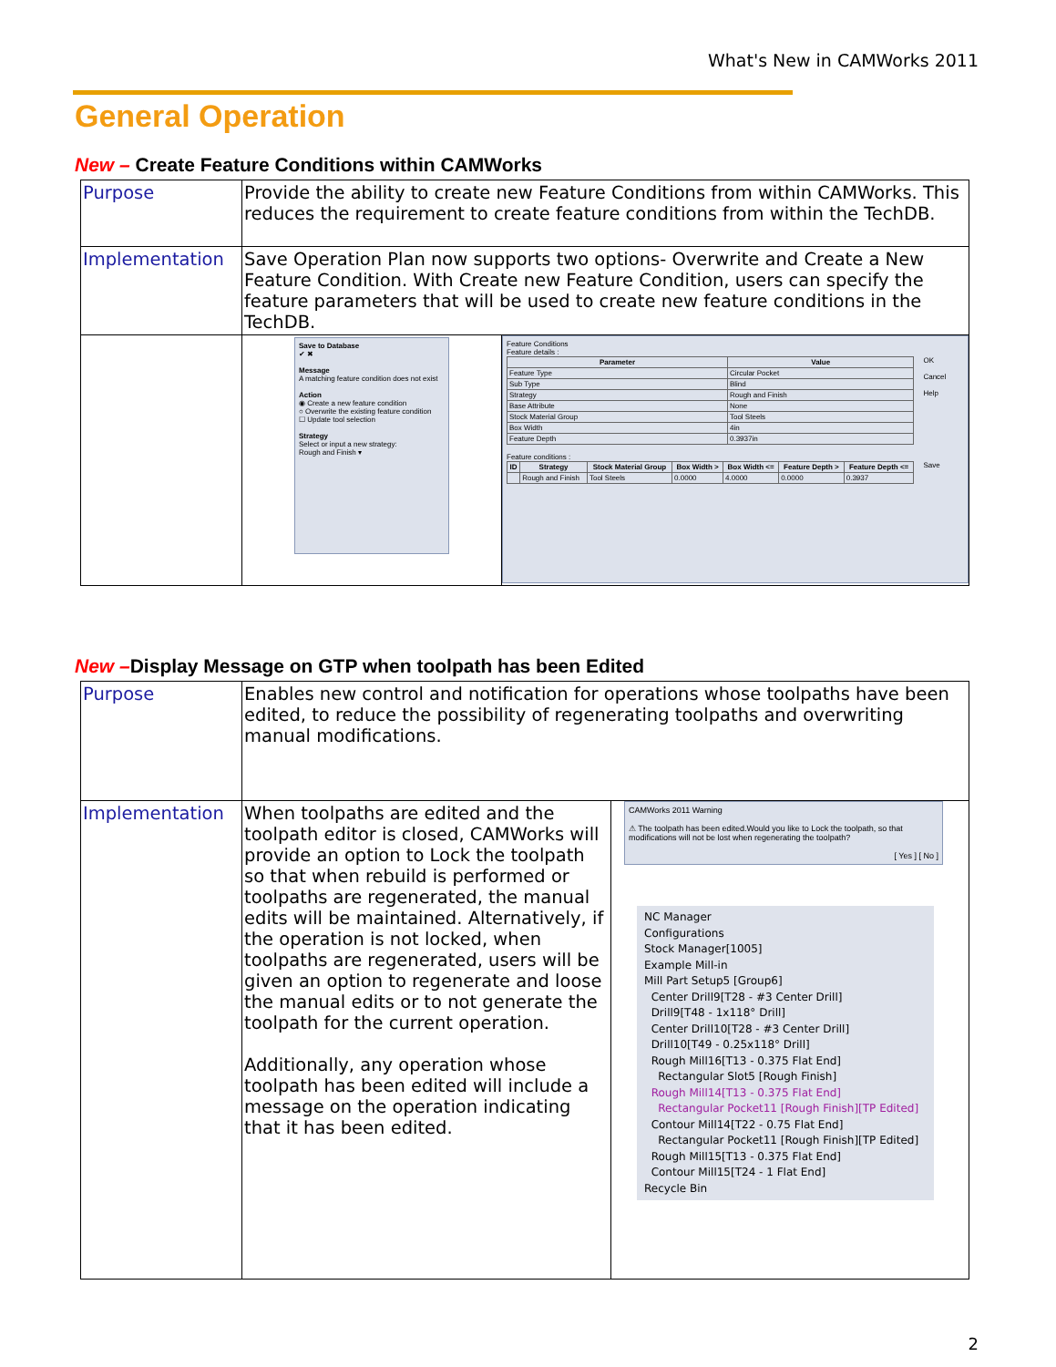What's New in CAMWorks 2011
General Operation
New – Create Feature Conditions within CAMWorks
| Purpose | Provide the ability to create new Feature Conditions from within CAMWorks. This reduces the requirement to create feature conditions from within the TechDB. | |
| Implementation | Save Operation Plan now supports two options- Overwrite and Create a New Feature Condition. With Create new Feature Condition, users can specify the feature parameters that will be used to create new feature conditions in the TechDB. | |
| | Save to Database ✔ ✖ Message A matching feature condition does not exist Action ◉ Create a new feature condition ○ Overwrite the existing feature condition ☐ Update tool selection Strategy Select or input a new strategy: Rough and Finish ▾ | Feature Conditions Feature details : / Parameter / Value / / --- / --- / / Feature Type / Circular Pocket / / Sub Type / Blind / / Strategy / Rough and Finish / / Base Attribute / None / / Stock Material Group / Tool Steels / / Box Width / 4in / / Feature Depth / 0.3937in / OK Cancel Help Feature conditions : / ID / Strategy / Stock Material Group / Box Width > / Box Width <= / Feature Depth > / Feature Depth <= / / --- / --- / --- / --- / --- / --- / --- / / / Rough and Finish / Tool Steels / 0.0000 / 4.0000 / 0.0000 / 0.3937 / Save |
New –Display Message on GTP when toolpath has been Edited
| Purpose | Enables new control and notification for operations whose toolpaths have been edited, to reduce the possibility of regenerating toolpaths and overwriting manual modifications. | |
| Implementation | When toolpaths are edited and the toolpath editor is closed, CAMWorks will provide an option to Lock the toolpath so that when rebuild is performed or toolpaths are regenerated, the manual edits will be maintained. Alternatively, if the operation is not locked, when toolpaths are regenerated, users will be given an option to regenerate and loose the manual edits or to not generate the toolpath for the current operation. Additionally, any operation whose toolpath has been edited will include a message on the operation indicating that it has been edited. | CAMWorks 2011 Warning ⚠ The toolpath has been edited.Would you like to Lock the toolpath, so that modifications will not be lost when regenerating the toolpath? [ Yes ] [ No ] NC Manager Configurations Stock Manager[1005] Example Mill-in Mill Part Setup5 [Group6] Center Drill9[T28 - #3 Center Drill] Drill9[T48 - 1x118° Drill] Center Drill10[T28 - #3 Center Drill] Drill10[T49 - 0.25x118° Drill] Rough Mill16[T13 - 0.375 Flat End] Rectangular Slot5 [Rough Finish] Rough Mill14[T13 - 0.375 Flat End] Rectangular Pocket11 [Rough Finish][TP Edited] Contour Mill14[T22 - 0.75 Flat End] Rectangular Pocket11 [Rough Finish][TP Edited] Rough Mill15[T13 - 0.375 Flat End] Contour Mill15[T24 - 1 Flat End] Recycle Bin |
2